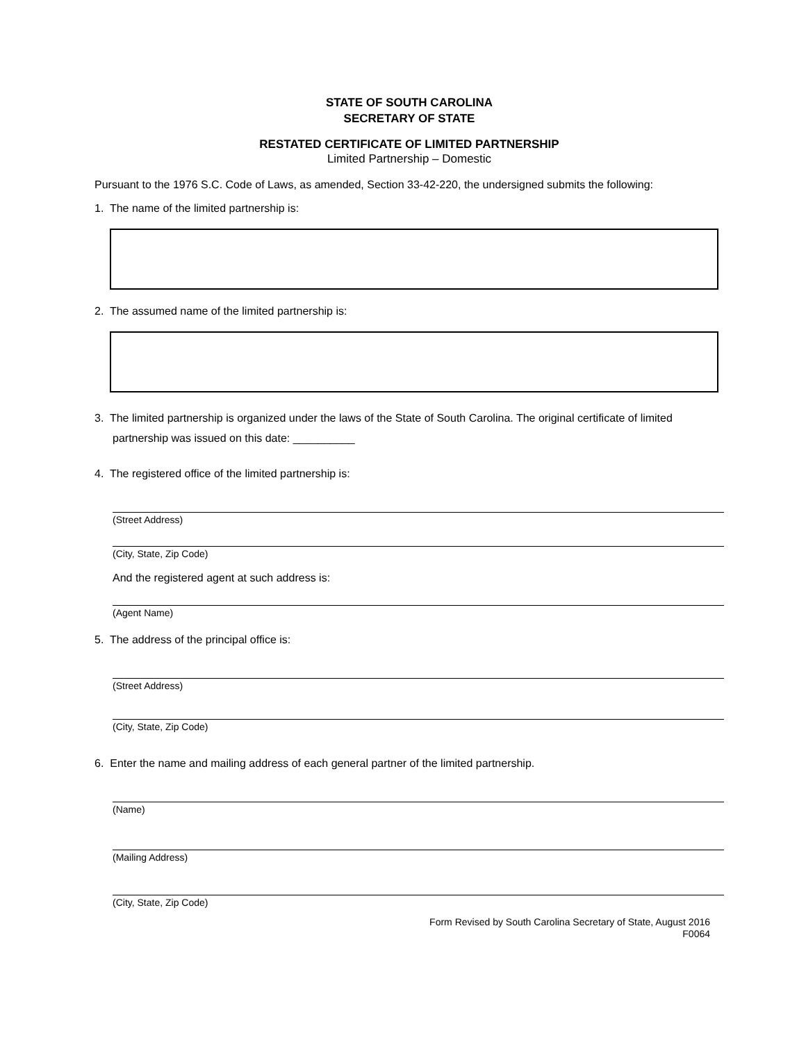STATE OF SOUTH CAROLINA
SECRETARY OF STATE
RESTATED CERTIFICATE OF LIMITED PARTNERSHIP
Limited Partnership – Domestic
Pursuant to the 1976 S.C. Code of Laws, as amended, Section 33-42-220, the undersigned submits the following:
1. The name of the limited partnership is:
2. The assumed name of the limited partnership is:
3. The limited partnership is organized under the laws of the State of South Carolina. The original certificate of limited
partnership was issued on this date: __________
4. The registered office of the limited partnership is:
(Street Address)
(City, State, Zip Code)
And the registered agent at such address is:
(Agent Name)
5. The address of the principal office is:
(Street Address)
(City, State, Zip Code)
6. Enter the name and mailing address of each general partner of the limited partnership.
(Name)
(Mailing Address)
(City, State, Zip Code)
Form Revised by South Carolina Secretary of State, August 2016
F0064